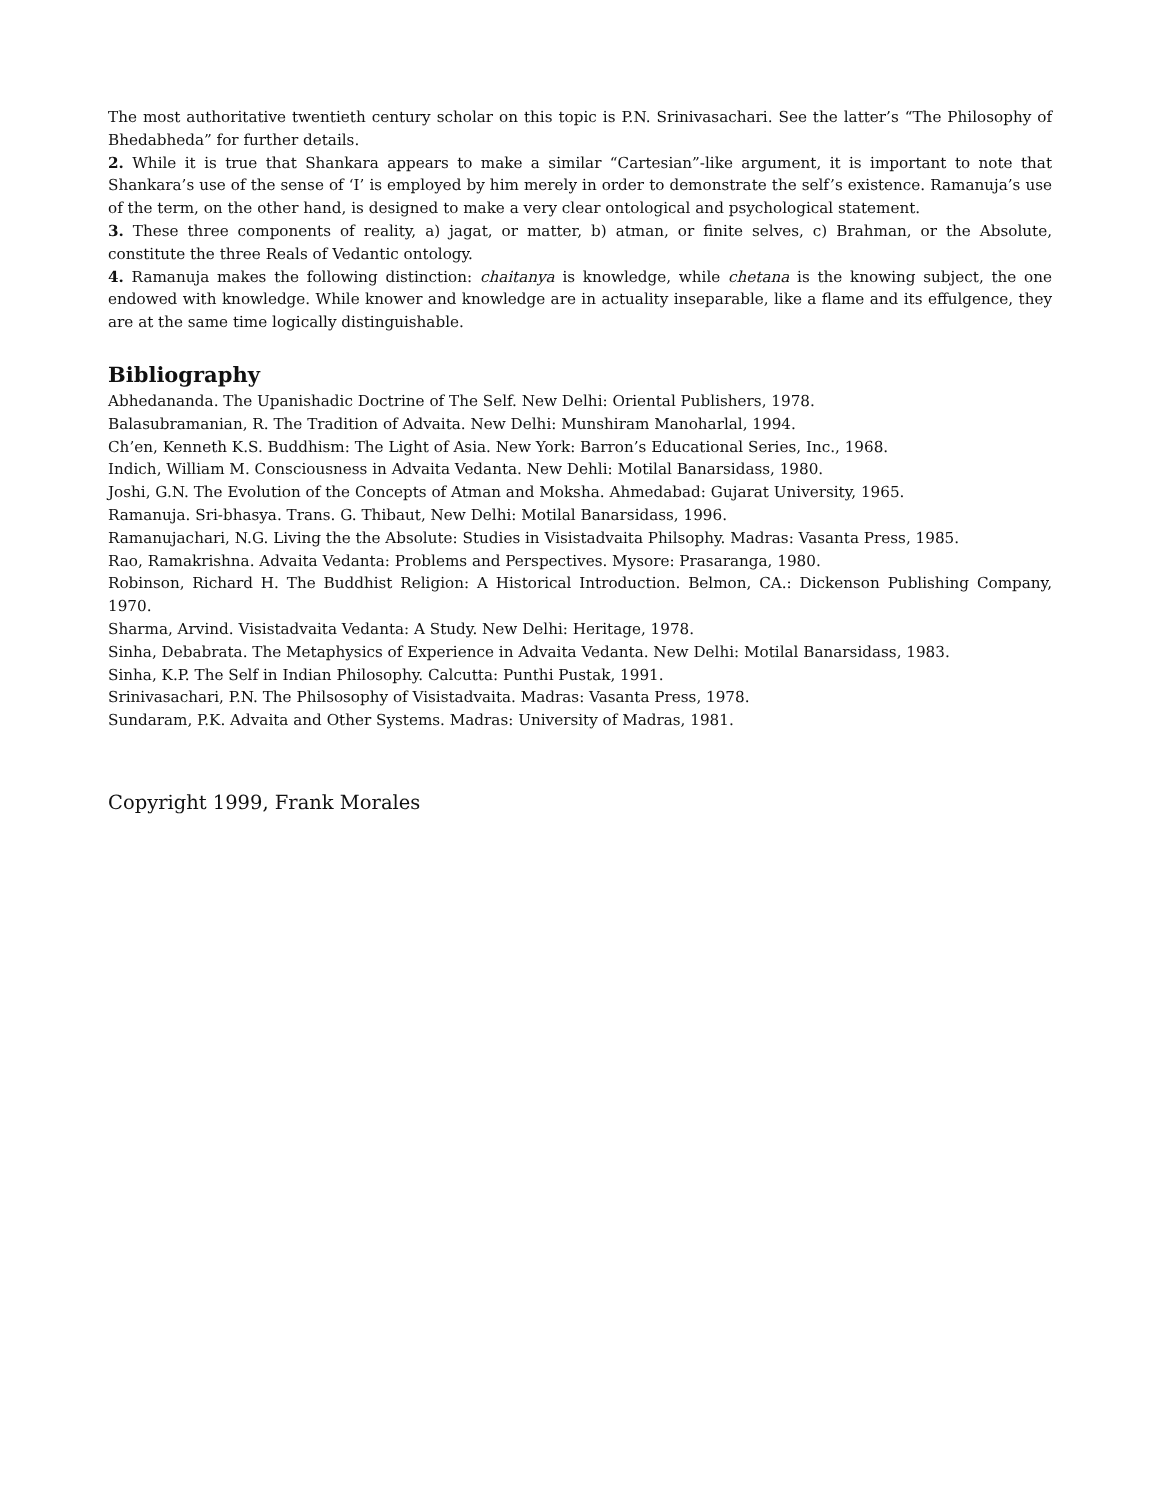The most authoritative twentieth century scholar on this topic is P.N. Srinivasachari. See the latter’s “The Philosophy of Bhedabheda” for further details.
2. While it is true that Shankara appears to make a similar “Cartesian”-like argument, it is important to note that Shankara’s use of the sense of ‘I’ is employed by him merely in order to demonstrate the self’s existence. Ramanuja’s use of the term, on the other hand, is designed to make a very clear ontological and psychological statement.
3. These three components of reality, a) jagat, or matter, b) atman, or finite selves, c) Brahman, or the Absolute, constitute the three Reals of Vedantic ontology.
4. Ramanuja makes the following distinction: chaitanya is knowledge, while chetana is the knowing subject, the one endowed with knowledge. While knower and knowledge are in actuality inseparable, like a flame and its effulgence, they are at the same time logically distinguishable.
Bibliography
Abhedananda. The Upanishadic Doctrine of The Self. New Delhi: Oriental Publishers, 1978.
Balasubramanian, R. The Tradition of Advaita. New Delhi: Munshiram Manoharlal, 1994.
Ch’en, Kenneth K.S. Buddhism: The Light of Asia. New York: Barron’s Educational Series, Inc., 1968.
Indich, William M. Consciousness in Advaita Vedanta. New Dehli: Motilal Banarsidass, 1980.
Joshi, G.N. The Evolution of the Concepts of Atman and Moksha. Ahmedabad: Gujarat University, 1965.
Ramanuja. Sri-bhasya. Trans. G. Thibaut, New Delhi: Motilal Banarsidass, 1996.
Ramanujachari, N.G. Living the the Absolute: Studies in Visistadvaita Philsophy. Madras: Vasanta Press, 1985.
Rao, Ramakrishna. Advaita Vedanta: Problems and Perspectives. Mysore: Prasaranga, 1980.
Robinson, Richard H. The Buddhist Religion: A Historical Introduction. Belmon, CA.: Dickenson Publishing Company, 1970.
Sharma, Arvind. Visistadvaita Vedanta: A Study. New Delhi: Heritage, 1978.
Sinha, Debabrata. The Metaphysics of Experience in Advaita Vedanta. New Delhi: Motilal Banarsidass, 1983.
Sinha, K.P. The Self in Indian Philosophy. Calcutta: Punthi Pustak, 1991.
Srinivasachari, P.N. The Philsosophy of Visistadvaita. Madras: Vasanta Press, 1978.
Sundaram, P.K. Advaita and Other Systems. Madras: University of Madras, 1981.
Copyright 1999, Frank Morales